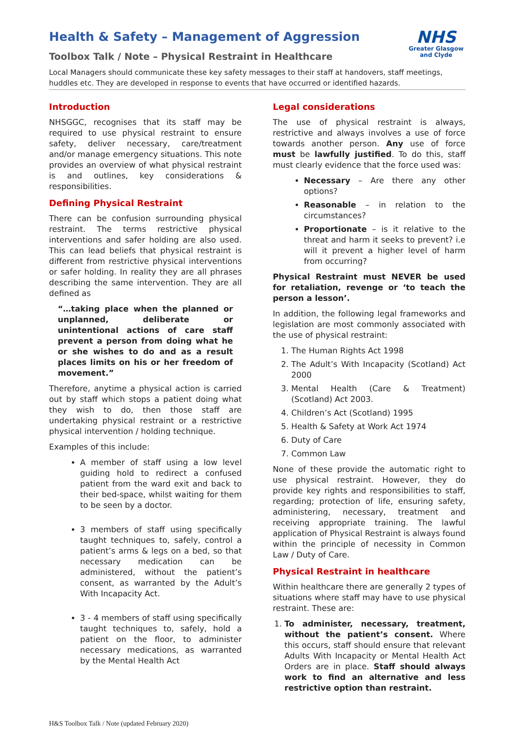Health & Safety – Management of Aggression
Toolbox Talk / Note – Physical Restraint in Healthcare
NHS
Greater Glasgow
and Clyde
Local Managers should communicate these key safety messages to their staff at handovers, staff meetings, huddles etc. They are developed in response to events that have occurred or identified hazards.
Introduction
NHSGGC, recognises that its staff may be required to use physical restraint to ensure safety, deliver necessary, care/treatment and/or manage emergency situations. This note provides an overview of what physical restraint is and outlines, key considerations & responsibilities.
Defining Physical Restraint
There can be confusion surrounding physical restraint. The terms restrictive physical interventions and safer holding are also used. This can lead beliefs that physical restraint is different from restrictive physical interventions or safer holding. In reality they are all phrases describing the same intervention. They are all defined as
“…taking place when the planned or unplanned, deliberate or unintentional actions of care staff prevent a person from doing what he or she wishes to do and as a result places limits on his or her freedom of movement.”
Therefore, anytime a physical action is carried out by staff which stops a patient doing what they wish to do, then those staff are undertaking physical restraint or a restrictive physical intervention / holding technique.
Examples of this include:
A member of staff using a low level guiding hold to redirect a confused patient from the ward exit and back to their bed-space, whilst waiting for them to be seen by a doctor.
3 members of staff using specifically taught techniques to, safely, control a patient’s arms & legs on a bed, so that necessary medication can be administered, without the patient’s consent, as warranted by the Adult’s With Incapacity Act.
3 - 4 members of staff using specifically taught techniques to, safely, hold a patient on the floor, to administer necessary medications, as warranted by the Mental Health Act
Legal considerations
The use of physical restraint is always, restrictive and always involves a use of force towards another person. Any use of force must be lawfully justified. To do this, staff must clearly evidence that the force used was:
Necessary – Are there any other options?
Reasonable – in relation to the circumstances?
Proportionate – is it relative to the threat and harm it seeks to prevent? i.e will it prevent a higher level of harm from occurring?
Physical Restraint must NEVER be used for retaliation, revenge or ‘to teach the person a lesson’.
In addition, the following legal frameworks and legislation are most commonly associated with the use of physical restraint:
1. The Human Rights Act 1998
2. The Adult’s With Incapacity (Scotland) Act 2000
3. Mental Health (Care & Treatment) (Scotland) Act 2003.
4. Children’s Act (Scotland) 1995
5. Health & Safety at Work Act 1974
6. Duty of Care
7. Common Law
None of these provide the automatic right to use physical restraint. However, they do provide key rights and responsibilities to staff, regarding; protection of life, ensuring safety, administering, necessary, treatment and receiving appropriate training. The lawful application of Physical Restraint is always found within the principle of necessity in Common Law / Duty of Care.
Physical Restraint in healthcare
Within healthcare there are generally 2 types of situations where staff may have to use physical restraint. These are:
1. To administer, necessary, treatment, without the patient’s consent. Where this occurs, staff should ensure that relevant Adults With Incapacity or Mental Health Act Orders are in place. Staff should always work to find an alternative and less restrictive option than restraint.
H&S Toolbox Talk / Note (updated February 2020)